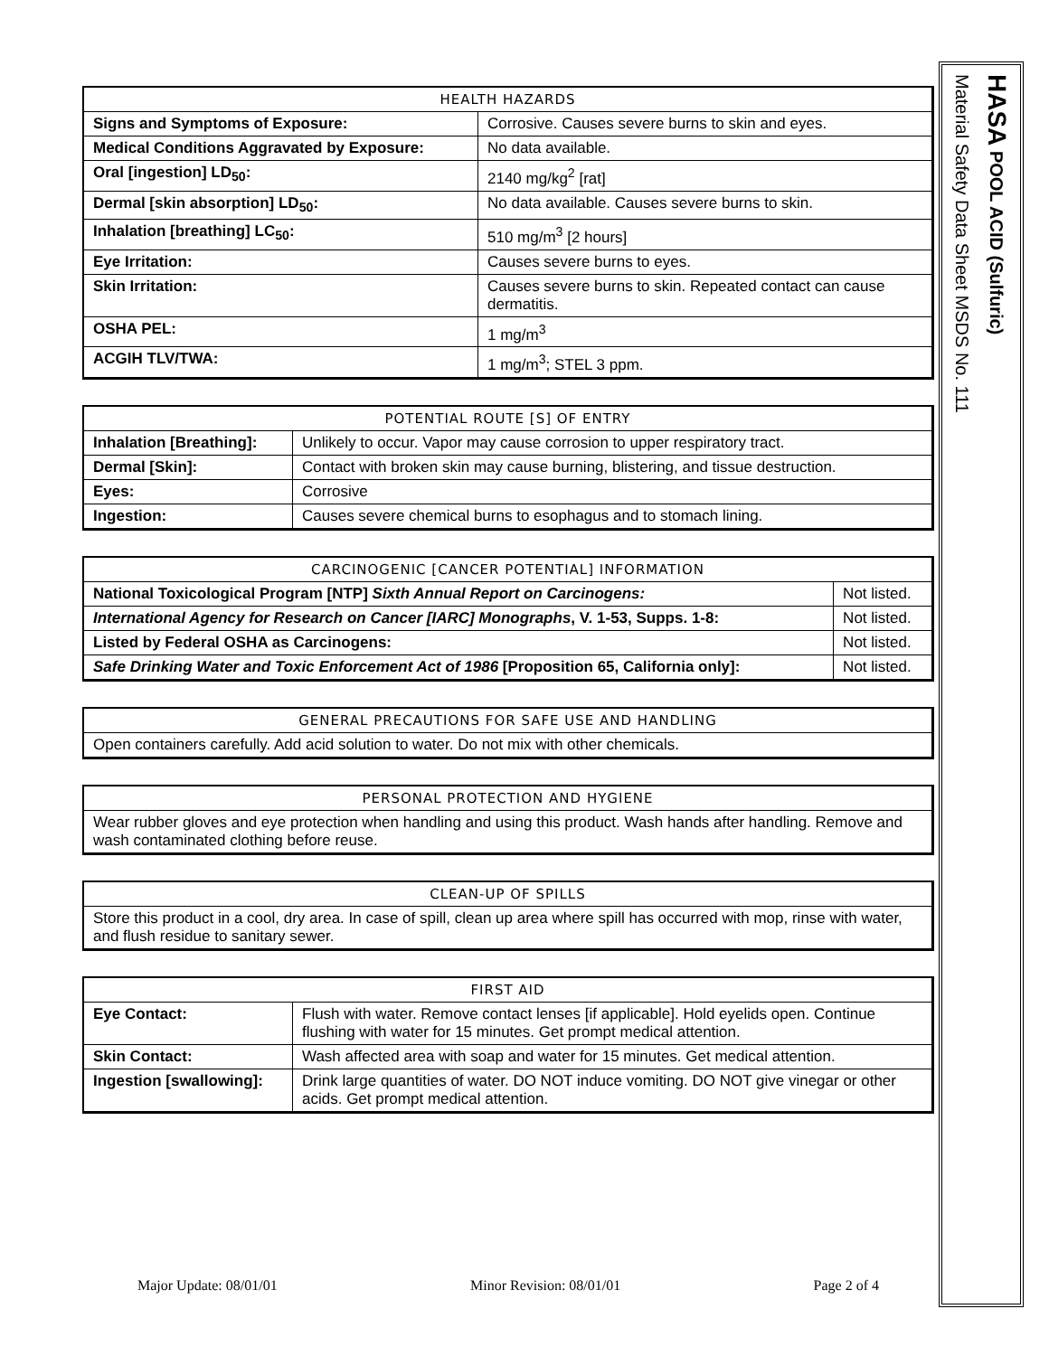| HEALTH HAZARDS | |
| --- | --- |
| Signs and Symptoms of Exposure: | Corrosive. Causes severe burns to skin and eyes. |
| Medical Conditions Aggravated by Exposure: | No data available. |
| Oral [ingestion] LD<sub>50</sub>: | 2140 mg/kg<sup>2</sup> [rat] |
| Dermal [skin absorption] LD<sub>50</sub>: | No data available. Causes severe burns to skin. |
| Inhalation [breathing] LC<sub>50</sub>: | 510 mg/m<sup>3</sup> [2 hours] |
| Eye Irritation: | Causes severe burns to eyes. |
| Skin Irritation: | Causes severe burns to skin. Repeated contact can cause dermatitis. |
| OSHA PEL: | 1 mg/m<sup>3</sup> |
| ACGIH TLV/TWA: | 1 mg/m<sup>3</sup>; STEL 3 ppm. |
| POTENTIAL ROUTE [S] OF ENTRY | |
| --- | --- |
| Inhalation [Breathing]: | Unlikely to occur. Vapor may cause corrosion to upper respiratory tract. |
| Dermal [Skin]: | Contact with broken skin may cause burning, blistering, and tissue destruction. |
| Eyes: | Corrosive |
| Ingestion: | Causes severe chemical burns to esophagus and to stomach lining. |
| CARCINOGENIC [CANCER POTENTIAL] INFORMATION | |
| --- | --- |
| National Toxicological Program [NTP] Sixth Annual Report on Carcinogens: | Not listed. |
| International Agency for Research on Cancer [IARC] Monographs , V. 1-53, Supps. 1-8: | Not listed. |
| Listed by Federal OSHA as Carcinogens: | Not listed. |
| Safe Drinking Water and Toxic Enforcement Act of 1986 [Proposition 65, California only]: | Not listed. |
| GENERAL PRECAUTIONS FOR SAFE USE AND HANDLING |
| --- |
| Open containers carefully. Add acid solution to water. Do not mix with other chemicals. |
| PERSONAL PROTECTION AND HYGIENE |
| --- |
| Wear rubber gloves and eye protection when handling and using this product. Wash hands after handling. Remove and wash contaminated clothing before reuse. |
| CLEAN-UP OF SPILLS |
| --- |
| Store this product in a cool, dry area. In case of spill, clean up area where spill has occurred with mop, rinse with water, and flush residue to sanitary sewer. |
| FIRST AID | |
| --- | --- |
| Eye Contact: | Flush with water. Remove contact lenses [if applicable]. Hold eyelids open. Continue flushing with water for 15 minutes. Get prompt medical attention. |
| Skin Contact: | Wash affected area with soap and water for 15 minutes. Get medical attention. |
| Ingestion [swallowing]: | Drink large quantities of water. DO NOT induce vomiting. DO NOT give vinegar or other acids. Get prompt medical attention. |
HASA POOL ACID (Sulfuric)
Material Safety Data Sheet MSDS No. 111
Major Update: 08/01/01 Minor Revision: 08/01/01 Page 2 of 4